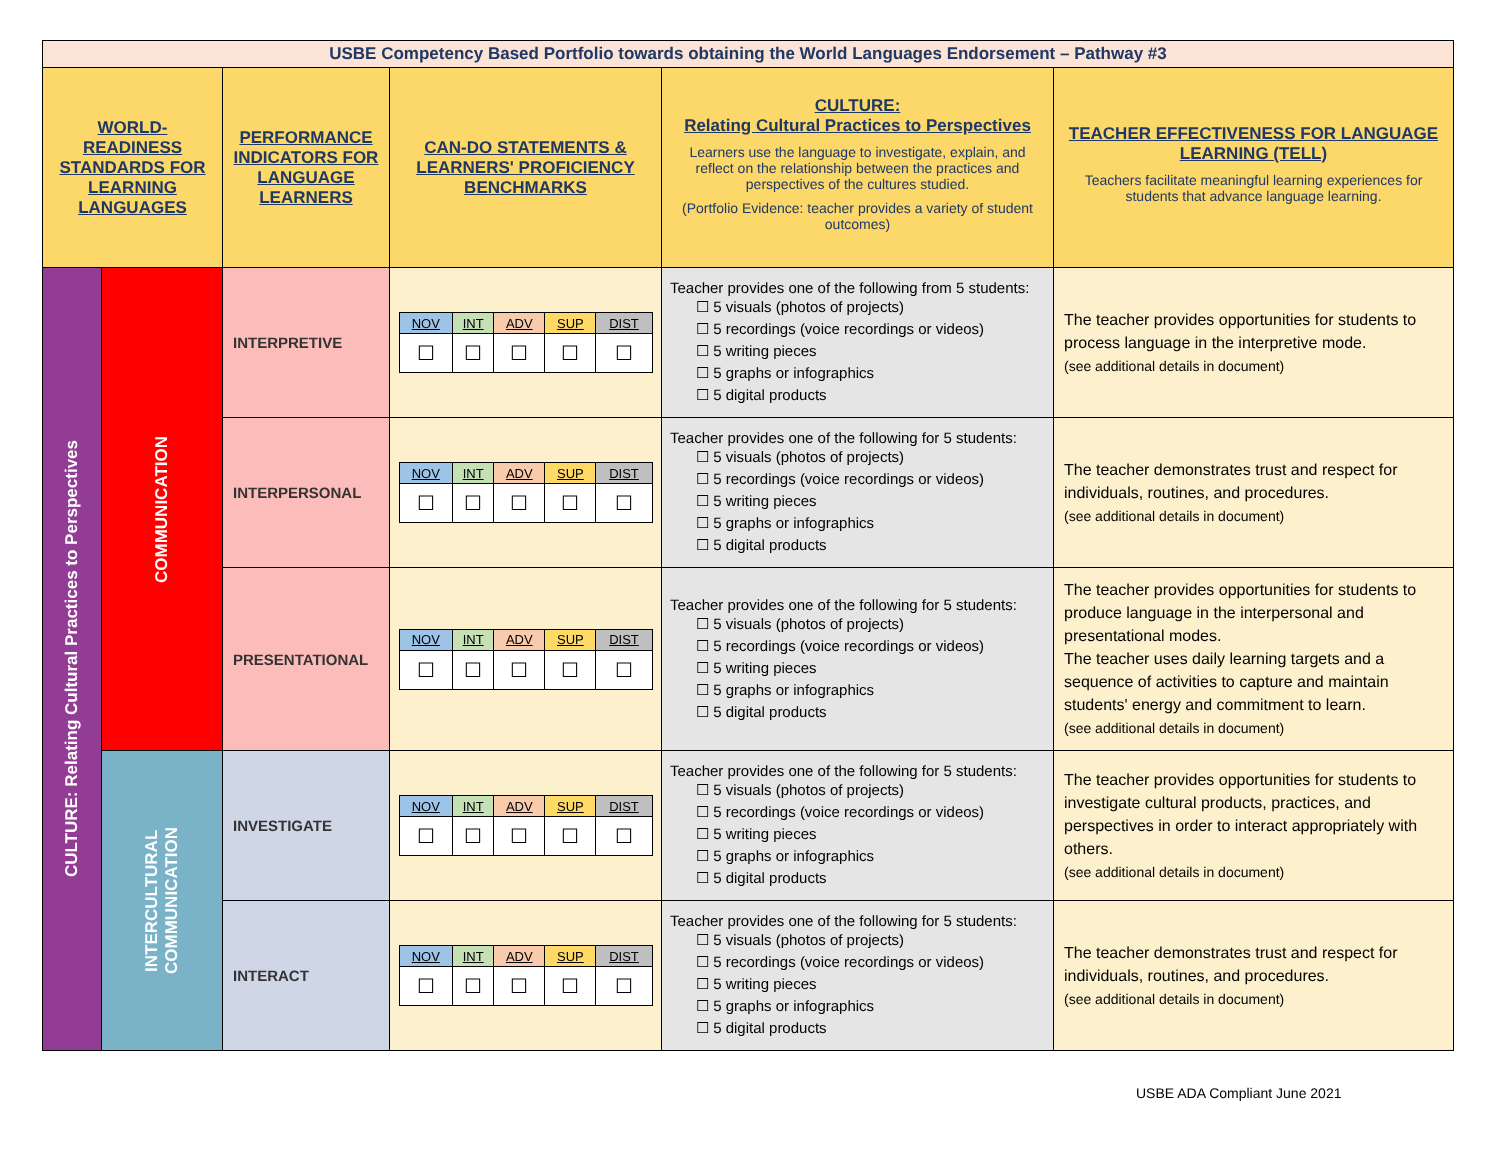| USBE Competency Based Portfolio towards obtaining the World Languages Endorsement – Pathway #3 | | | | | |
| WORLD-READINESS STANDARDS FOR LEARNING LANGUAGES | | PERFORMANCE INDICATORS FOR LANGUAGE LEARNERS | CAN-DO STATEMENTS & LEARNERS' PROFICIENCY BENCHMARKS | CULTURE: Relating Cultural Practices to Perspectives Learners use the language to investigate, explain, and reflect on the relationship between the practices and perspectives of the cultures studied. (Portfolio Evidence: teacher provides a variety of student outcomes) | TEACHER EFFECTIVENESS FOR LANGUAGE LEARNING (TELL) Teachers facilitate meaningful learning experiences for students that advance language learning. |
| CULTURE: Relating Cultural Practices to Perspectives | COMMUNICATION | INTERPRETIVE | / NOV / INT / ADV / SUP / DIST / / ☐ / ☐ / ☐ / ☐ / ☐ / | Teacher provides one of the following from 5 students: ☐ 5 visuals (photos of projects) ☐ 5 recordings (voice recordings or videos) ☐ 5 writing pieces ☐ 5 graphs or infographics ☐ 5 digital products | The teacher provides opportunities for students to process language in the interpretive mode. (see additional details in document) |
| | | INTERPERSONAL | / NOV / INT / ADV / SUP / DIST / / ☐ / ☐ / ☐ / ☐ / ☐ / | Teacher provides one of the following for 5 students: ☐ 5 visuals (photos of projects) ☐ 5 recordings (voice recordings or videos) ☐ 5 writing pieces ☐ 5 graphs or infographics ☐ 5 digital products | The teacher demonstrates trust and respect for individuals, routines, and procedures. (see additional details in document) |
| | | PRESENTATIONAL | / NOV / INT / ADV / SUP / DIST / / ☐ / ☐ / ☐ / ☐ / ☐ / | Teacher provides one of the following for 5 students: ☐ 5 visuals (photos of projects) ☐ 5 recordings (voice recordings or videos) ☐ 5 writing pieces ☐ 5 graphs or infographics ☐ 5 digital products | The teacher provides opportunities for students to produce language in the interpersonal and presentational modes. The teacher uses daily learning targets and a sequence of activities to capture and maintain students' energy and commitment to learn. (see additional details in document) |
| | INTERCULTURAL COMMUNICATION | INVESTIGATE | / NOV / INT / ADV / SUP / DIST / / ☐ / ☐ / ☐ / ☐ / ☐ / | Teacher provides one of the following for 5 students: ☐ 5 visuals (photos of projects) ☐ 5 recordings (voice recordings or videos) ☐ 5 writing pieces ☐ 5 graphs or infographics ☐ 5 digital products | The teacher provides opportunities for students to investigate cultural products, practices, and perspectives in order to interact appropriately with others. (see additional details in document) |
| | | INTERACT | / NOV / INT / ADV / SUP / DIST / / ☐ / ☐ / ☐ / ☐ / ☐ / | Teacher provides one of the following for 5 students: ☐ 5 visuals (photos of projects) ☐ 5 recordings (voice recordings or videos) ☐ 5 writing pieces ☐ 5 graphs or infographics ☐ 5 digital products | The teacher demonstrates trust and respect for individuals, routines, and procedures. (see additional details in document) |
USBE ADA Compliant June 2021